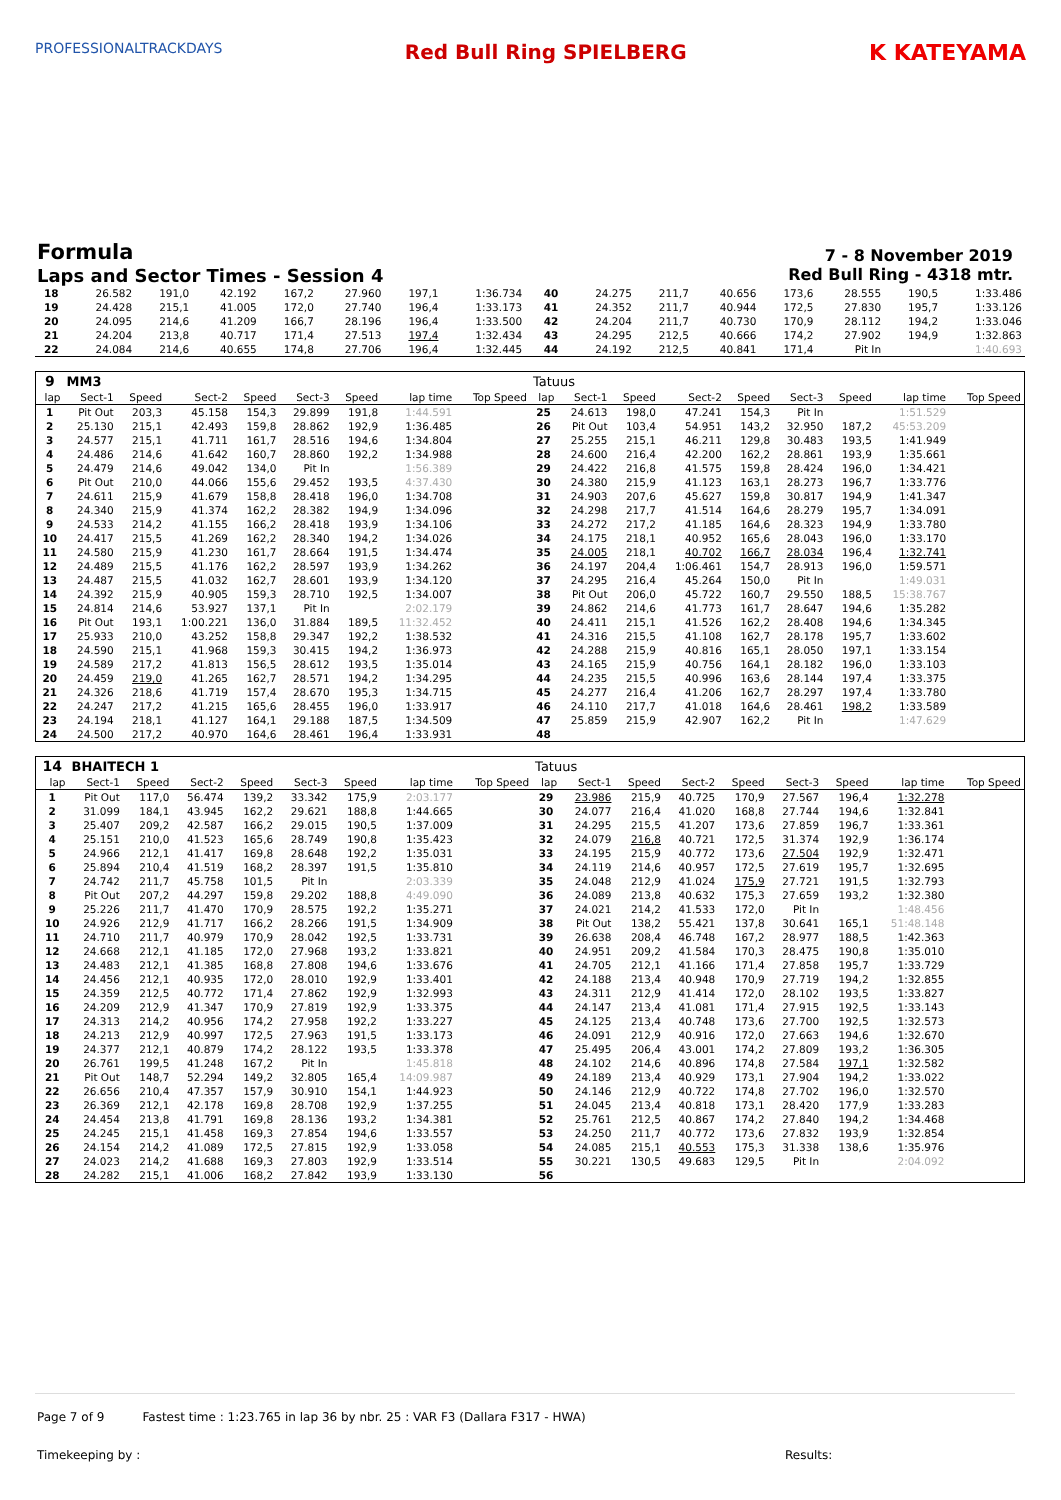PROFESSIONALTRACKDAYS
Red Bull Ring SPIELBERG K KATEYAMA
Formula
7 - 8 November 2019
Laps and Sector Times - Session 4
Red Bull Ring - 4318 mtr.
| 18 | 26.582 | 191,0 | 42.192 | 167,2 | 27.960 | 197,1 | 1:36.734 | | 40 | 24.275 | 211,7 | 40.656 | 173,6 | 28.555 | 190,5 | 1:33.486 |
| 19 | 24.428 | 215,1 | 41.005 | 172,0 | 27.740 | 196,4 | 1:33.173 | | 41 | 24.352 | 211,7 | 40.944 | 172,5 | 27.830 | 195,7 | 1:33.126 |
| 20 | 24.095 | 214,6 | 41.209 | 166,7 | 28.196 | 196,4 | 1:33.500 | | 42 | 24.204 | 211,7 | 40.730 | 170,9 | 28.112 | 194,2 | 1:33.046 |
| 21 | 24.204 | 213,8 | 40.717 | 171,4 | 27.513 | 197,4 | 1:32.434 | | 43 | 24.295 | 212,5 | 40.666 | 174,2 | 27.902 | 194,9 | 1:32.863 |
| 22 | 24.084 | 214,6 | 40.655 | 174,8 | 27.706 | 196,4 | 1:32.445 | | 44 | 24.192 | 212,5 | 40.841 | 171,4 | Pit In | | 1:40.693 |
| 9 | MM3 | | | | | | | | Tatuus | | | | | | | | |
| lap | Sect-1 | Speed | Sect-2 | Speed | Sect-3 | Speed | lap time | Top Speed | lap | Sect-1 | Speed | Sect-2 | Speed | Sect-3 | Speed | lap time | Top Speed |
| 1 | Pit Out | 203,3 | 45.158 | 154,3 | 29.899 | 191,8 | 1:44.591 | | 25 | 24.613 | 198,0 | 47.241 | 154,3 | Pit In | | 1:51.529 | |
| 2 | 25.130 | 215,1 | 42.493 | 159,8 | 28.862 | 192,9 | 1:36.485 | | 26 | Pit Out | 103,4 | 54.951 | 143,2 | 32.950 | 187,2 | 45:53.209 | |
| 3 | 24.577 | 215,1 | 41.711 | 161,7 | 28.516 | 194,6 | 1:34.804 | | 27 | 25.255 | 215,1 | 46.211 | 129,8 | 30.483 | 193,5 | 1:41.949 | |
| 4 | 24.486 | 214,6 | 41.642 | 160,7 | 28.860 | 192,2 | 1:34.988 | | 28 | 24.600 | 216,4 | 42.200 | 162,2 | 28.861 | 193,9 | 1:35.661 | |
| 5 | 24.479 | 214,6 | 49.042 | 134,0 | Pit In | | 1:56.389 | | 29 | 24.422 | 216,8 | 41.575 | 159,8 | 28.424 | 196,0 | 1:34.421 | |
| 6 | Pit Out | 210,0 | 44.066 | 155,6 | 29.452 | 193,5 | 4:37.430 | | 30 | 24.380 | 215,9 | 41.123 | 163,1 | 28.273 | 196,7 | 1:33.776 | |
| 7 | 24.611 | 215,9 | 41.679 | 158,8 | 28.418 | 196,0 | 1:34.708 | | 31 | 24.903 | 207,6 | 45.627 | 159,8 | 30.817 | 194,9 | 1:41.347 | |
| 8 | 24.340 | 215,9 | 41.374 | 162,2 | 28.382 | 194,9 | 1:34.096 | | 32 | 24.298 | 217,7 | 41.514 | 164,6 | 28.279 | 195,7 | 1:34.091 | |
| 9 | 24.533 | 214,2 | 41.155 | 166,2 | 28.418 | 193,9 | 1:34.106 | | 33 | 24.272 | 217,2 | 41.185 | 164,6 | 28.323 | 194,9 | 1:33.780 | |
| 10 | 24.417 | 215,5 | 41.269 | 162,2 | 28.340 | 194,2 | 1:34.026 | | 34 | 24.175 | 218,1 | 40.952 | 165,6 | 28.043 | 196,0 | 1:33.170 | |
| 11 | 24.580 | 215,9 | 41.230 | 161,7 | 28.664 | 191,5 | 1:34.474 | | 35 | 24.005 | 218,1 | 40.702 | 166,7 | 28.034 | 196,4 | 1:32.741 | |
| 12 | 24.489 | 215,5 | 41.176 | 162,2 | 28.597 | 193,9 | 1:34.262 | | 36 | 24.197 | 204,4 | 1:06.461 | 154,7 | 28.913 | 196,0 | 1:59.571 | |
| 13 | 24.487 | 215,5 | 41.032 | 162,7 | 28.601 | 193,9 | 1:34.120 | | 37 | 24.295 | 216,4 | 45.264 | 150,0 | Pit In | | 1:49.031 | |
| 14 | 24.392 | 215,9 | 40.905 | 159,3 | 28.710 | 192,5 | 1:34.007 | | 38 | Pit Out | 206,0 | 45.722 | 160,7 | 29.550 | 188,5 | 15:38.767 | |
| 15 | 24.814 | 214,6 | 53.927 | 137,1 | Pit In | | 2:02.179 | | 39 | 24.862 | 214,6 | 41.773 | 161,7 | 28.647 | 194,6 | 1:35.282 | |
| 16 | Pit Out | 193,1 | 1:00.221 | 136,0 | 31.884 | 189,5 | 11:32.452 | | 40 | 24.411 | 215,1 | 41.526 | 162,2 | 28.408 | 194,6 | 1:34.345 | |
| 17 | 25.933 | 210,0 | 43.252 | 158,8 | 29.347 | 192,2 | 1:38.532 | | 41 | 24.316 | 215,5 | 41.108 | 162,7 | 28.178 | 195,7 | 1:33.602 | |
| 18 | 24.590 | 215,1 | 41.968 | 159,3 | 30.415 | 194,2 | 1:36.973 | | 42 | 24.288 | 215,9 | 40.816 | 165,1 | 28.050 | 197,1 | 1:33.154 | |
| 19 | 24.589 | 217,2 | 41.813 | 156,5 | 28.612 | 193,5 | 1:35.014 | | 43 | 24.165 | 215,9 | 40.756 | 164,1 | 28.182 | 196,0 | 1:33.103 | |
| 20 | 24.459 | 219,0 | 41.265 | 162,7 | 28.571 | 194,2 | 1:34.295 | | 44 | 24.235 | 215,5 | 40.996 | 163,6 | 28.144 | 197,4 | 1:33.375 | |
| 21 | 24.326 | 218,6 | 41.719 | 157,4 | 28.670 | 195,3 | 1:34.715 | | 45 | 24.277 | 216,4 | 41.206 | 162,7 | 28.297 | 197,4 | 1:33.780 | |
| 22 | 24.247 | 217,2 | 41.215 | 165,6 | 28.455 | 196,0 | 1:33.917 | | 46 | 24.110 | 217,7 | 41.018 | 164,6 | 28.461 | 198,2 | 1:33.589 | |
| 23 | 24.194 | 218,1 | 41.127 | 164,1 | 29.188 | 187,5 | 1:34.509 | | 47 | 25.859 | 215,9 | 42.907 | 162,2 | Pit In | | 1:47.629 | |
| 24 | 24.500 | 217,2 | 40.970 | 164,6 | 28.461 | 196,4 | 1:33.931 | | 48 | | | | | | | | |
| 14 | BHAITECH 1 | | | | | | | | Tatuus | | | | | | | | |
| lap | Sect-1 | Speed | Sect-2 | Speed | Sect-3 | Speed | lap time | Top Speed | lap | Sect-1 | Speed | Sect-2 | Speed | Sect-3 | Speed | lap time | Top Speed |
| 1 | Pit Out | 117,0 | 56.474 | 139,2 | 33.342 | 175,9 | 2:03.177 | | 29 | 23.986 | 215,9 | 40.725 | 170,9 | 27.567 | 196,4 | 1:32.278 | |
| 2 | 31.099 | 184,1 | 43.945 | 162,2 | 29.621 | 188,8 | 1:44.665 | | 30 | 24.077 | 216,4 | 41.020 | 168,8 | 27.744 | 194,6 | 1:32.841 | |
| 3 | 25.407 | 209,2 | 42.587 | 166,2 | 29.015 | 190,5 | 1:37.009 | | 31 | 24.295 | 215,5 | 41.207 | 173,6 | 27.859 | 196,7 | 1:33.361 | |
| 4 | 25.151 | 210,0 | 41.523 | 165,6 | 28.749 | 190,8 | 1:35.423 | | 32 | 24.079 | 216,8 | 40.721 | 172,5 | 31.374 | 192,9 | 1:36.174 | |
| 5 | 24.966 | 212,1 | 41.417 | 169,8 | 28.648 | 192,2 | 1:35.031 | | 33 | 24.195 | 215,9 | 40.772 | 173,6 | 27.504 | 192,9 | 1:32.471 | |
| 6 | 25.894 | 210,4 | 41.519 | 168,2 | 28.397 | 191,5 | 1:35.810 | | 34 | 24.119 | 214,6 | 40.957 | 172,5 | 27.619 | 195,7 | 1:32.695 | |
| 7 | 24.742 | 211,7 | 45.758 | 101,5 | Pit In | | 2:03.339 | | 35 | 24.048 | 212,9 | 41.024 | 175,9 | 27.721 | 191,5 | 1:32.793 | |
| 8 | Pit Out | 207,2 | 44.297 | 159,8 | 29.202 | 188,8 | 4:49.090 | | 36 | 24.089 | 213,8 | 40.632 | 175,3 | 27.659 | 193,2 | 1:32.380 | |
| 9 | 25.226 | 211,7 | 41.470 | 170,9 | 28.575 | 192,2 | 1:35.271 | | 37 | 24.021 | 214,2 | 41.533 | 172,0 | Pit In | | 1:48.456 | |
| 10 | 24.926 | 212,9 | 41.717 | 166,2 | 28.266 | 191,5 | 1:34.909 | | 38 | Pit Out | 138,2 | 55.421 | 137,8 | 30.641 | 165,1 | 51:48.148 | |
| 11 | 24.710 | 211,7 | 40.979 | 170,9 | 28.042 | 192,5 | 1:33.731 | | 39 | 26.638 | 208,4 | 46.748 | 167,2 | 28.977 | 188,5 | 1:42.363 | |
| 12 | 24.668 | 212,1 | 41.185 | 172,0 | 27.968 | 193,2 | 1:33.821 | | 40 | 24.951 | 209,2 | 41.584 | 170,3 | 28.475 | 190,8 | 1:35.010 | |
| 13 | 24.483 | 212,1 | 41.385 | 168,8 | 27.808 | 194,6 | 1:33.676 | | 41 | 24.705 | 212,1 | 41.166 | 171,4 | 27.858 | 195,7 | 1:33.729 | |
| 14 | 24.456 | 212,1 | 40.935 | 172,0 | 28.010 | 192,9 | 1:33.401 | | 42 | 24.188 | 213,4 | 40.948 | 170,9 | 27.719 | 194,2 | 1:32.855 | |
| 15 | 24.359 | 212,5 | 40.772 | 171,4 | 27.862 | 192,9 | 1:32.993 | | 43 | 24.311 | 212,9 | 41.414 | 172,0 | 28.102 | 193,5 | 1:33.827 | |
| 16 | 24.209 | 212,9 | 41.347 | 170,9 | 27.819 | 192,9 | 1:33.375 | | 44 | 24.147 | 213,4 | 41.081 | 171,4 | 27.915 | 192,5 | 1:33.143 | |
| 17 | 24.313 | 214,2 | 40.956 | 174,2 | 27.958 | 192,2 | 1:33.227 | | 45 | 24.125 | 213,4 | 40.748 | 173,6 | 27.700 | 192,5 | 1:32.573 | |
| 18 | 24.213 | 212,9 | 40.997 | 172,5 | 27.963 | 191,5 | 1:33.173 | | 46 | 24.091 | 212,9 | 40.916 | 172,0 | 27.663 | 194,6 | 1:32.670 | |
| 19 | 24.377 | 212,1 | 40.879 | 174,2 | 28.122 | 193,5 | 1:33.378 | | 47 | 25.495 | 206,4 | 43.001 | 174,2 | 27.809 | 193,2 | 1:36.305 | |
| 20 | 26.761 | 199,5 | 41.248 | 167,2 | Pit In | | 1:45.818 | | 48 | 24.102 | 214,6 | 40.896 | 174,8 | 27.584 | 197,1 | 1:32.582 | |
| 21 | Pit Out | 148,7 | 52.294 | 149,2 | 32.805 | 165,4 | 14:09.987 | | 49 | 24.189 | 213,4 | 40.929 | 173,1 | 27.904 | 194,2 | 1:33.022 | |
| 22 | 26.656 | 210,4 | 47.357 | 157,9 | 30.910 | 154,1 | 1:44.923 | | 50 | 24.146 | 212,9 | 40.722 | 174,8 | 27.702 | 196,0 | 1:32.570 | |
| 23 | 26.369 | 212,1 | 42.178 | 169,8 | 28.708 | 192,9 | 1:37.255 | | 51 | 24.045 | 213,4 | 40.818 | 173,1 | 28.420 | 177,9 | 1:33.283 | |
| 24 | 24.454 | 213,8 | 41.791 | 169,8 | 28.136 | 193,2 | 1:34.381 | | 52 | 25.761 | 212,5 | 40.867 | 174,2 | 27.840 | 194,2 | 1:34.468 | |
| 25 | 24.245 | 215,1 | 41.458 | 169,3 | 27.854 | 194,6 | 1:33.557 | | 53 | 24.250 | 211,7 | 40.772 | 173,6 | 27.832 | 193,9 | 1:32.854 | |
| 26 | 24.154 | 214,2 | 41.089 | 172,5 | 27.815 | 192,9 | 1:33.058 | | 54 | 24.085 | 215,1 | 40.553 | 175,3 | 31.338 | 138,6 | 1:35.976 | |
| 27 | 24.023 | 214,2 | 41.688 | 169,3 | 27.803 | 192,9 | 1:33.514 | | 55 | 30.221 | 130,5 | 49.683 | 129,5 | Pit In | | 2:04.092 | |
| 28 | 24.282 | 215,1 | 41.006 | 168,2 | 27.842 | 193,9 | 1:33.130 | | 56 | | | | | | | | |
Page 7 of 9 Fastest time : 1:23.765 in lap 36 by nbr. 25 : VAR F3 (Dallara F317 - HWA)
Timekeeping by : Results: